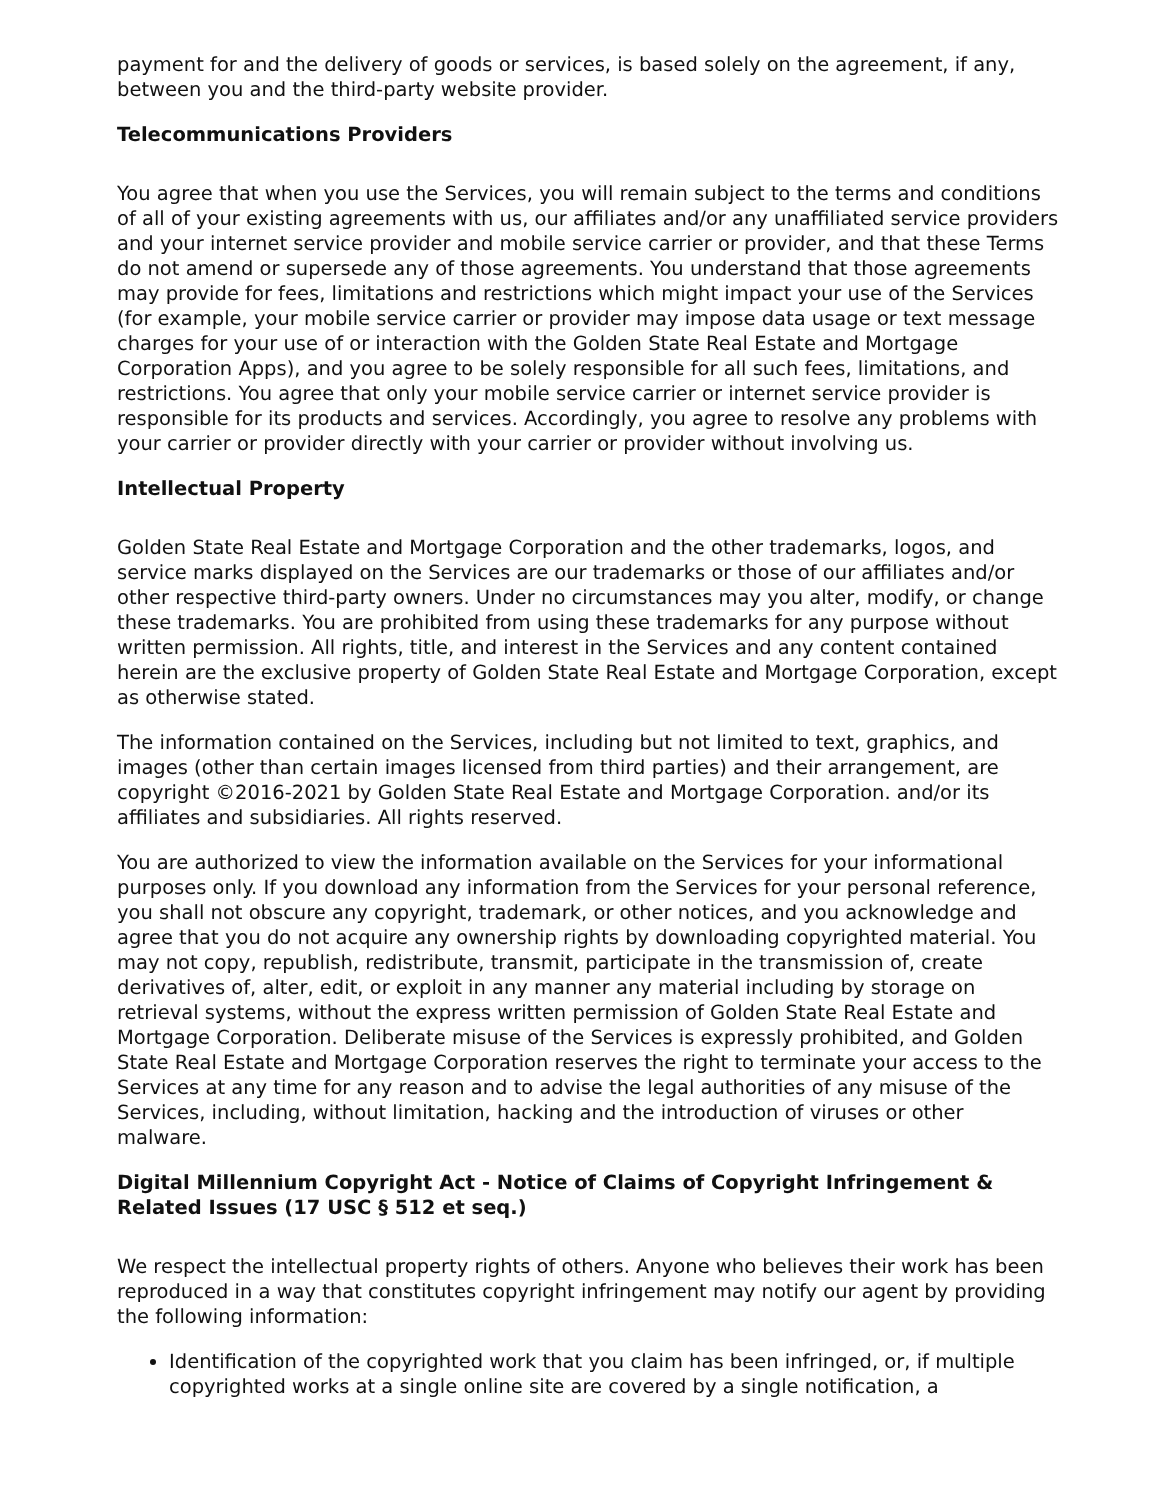payment for and the delivery of goods or services, is based solely on the agreement, if any, between you and the third-party website provider.
Telecommunications Providers
You agree that when you use the Services, you will remain subject to the terms and conditions of all of your existing agreements with us, our affiliates and/or any unaffiliated service providers and your internet service provider and mobile service carrier or provider, and that these Terms do not amend or supersede any of those agreements. You understand that those agreements may provide for fees, limitations and restrictions which might impact your use of the Services (for example, your mobile service carrier or provider may impose data usage or text message charges for your use of or interaction with the Golden State Real Estate and Mortgage Corporation Apps), and you agree to be solely responsible for all such fees, limitations, and restrictions. You agree that only your mobile service carrier or internet service provider is responsible for its products and services. Accordingly, you agree to resolve any problems with your carrier or provider directly with your carrier or provider without involving us.
Intellectual Property
Golden State Real Estate and Mortgage Corporation and the other trademarks, logos, and service marks displayed on the Services are our trademarks or those of our affiliates and/or other respective third-party owners. Under no circumstances may you alter, modify, or change these trademarks. You are prohibited from using these trademarks for any purpose without written permission. All rights, title, and interest in the Services and any content contained herein are the exclusive property of Golden State Real Estate and Mortgage Corporation, except as otherwise stated.
The information contained on the Services, including but not limited to text, graphics, and images (other than certain images licensed from third parties) and their arrangement, are copyright ©2016-2021 by Golden State Real Estate and Mortgage Corporation. and/or its affiliates and subsidiaries. All rights reserved.
You are authorized to view the information available on the Services for your informational purposes only. If you download any information from the Services for your personal reference, you shall not obscure any copyright, trademark, or other notices, and you acknowledge and agree that you do not acquire any ownership rights by downloading copyrighted material. You may not copy, republish, redistribute, transmit, participate in the transmission of, create derivatives of, alter, edit, or exploit in any manner any material including by storage on retrieval systems, without the express written permission of Golden State Real Estate and Mortgage Corporation. Deliberate misuse of the Services is expressly prohibited, and Golden State Real Estate and Mortgage Corporation reserves the right to terminate your access to the Services at any time for any reason and to advise the legal authorities of any misuse of the Services, including, without limitation, hacking and the introduction of viruses or other malware.
Digital Millennium Copyright Act - Notice of Claims of Copyright Infringement & Related Issues (17 USC § 512 et seq.)
We respect the intellectual property rights of others. Anyone who believes their work has been reproduced in a way that constitutes copyright infringement may notify our agent by providing the following information:
Identification of the copyrighted work that you claim has been infringed, or, if multiple copyrighted works at a single online site are covered by a single notification, a